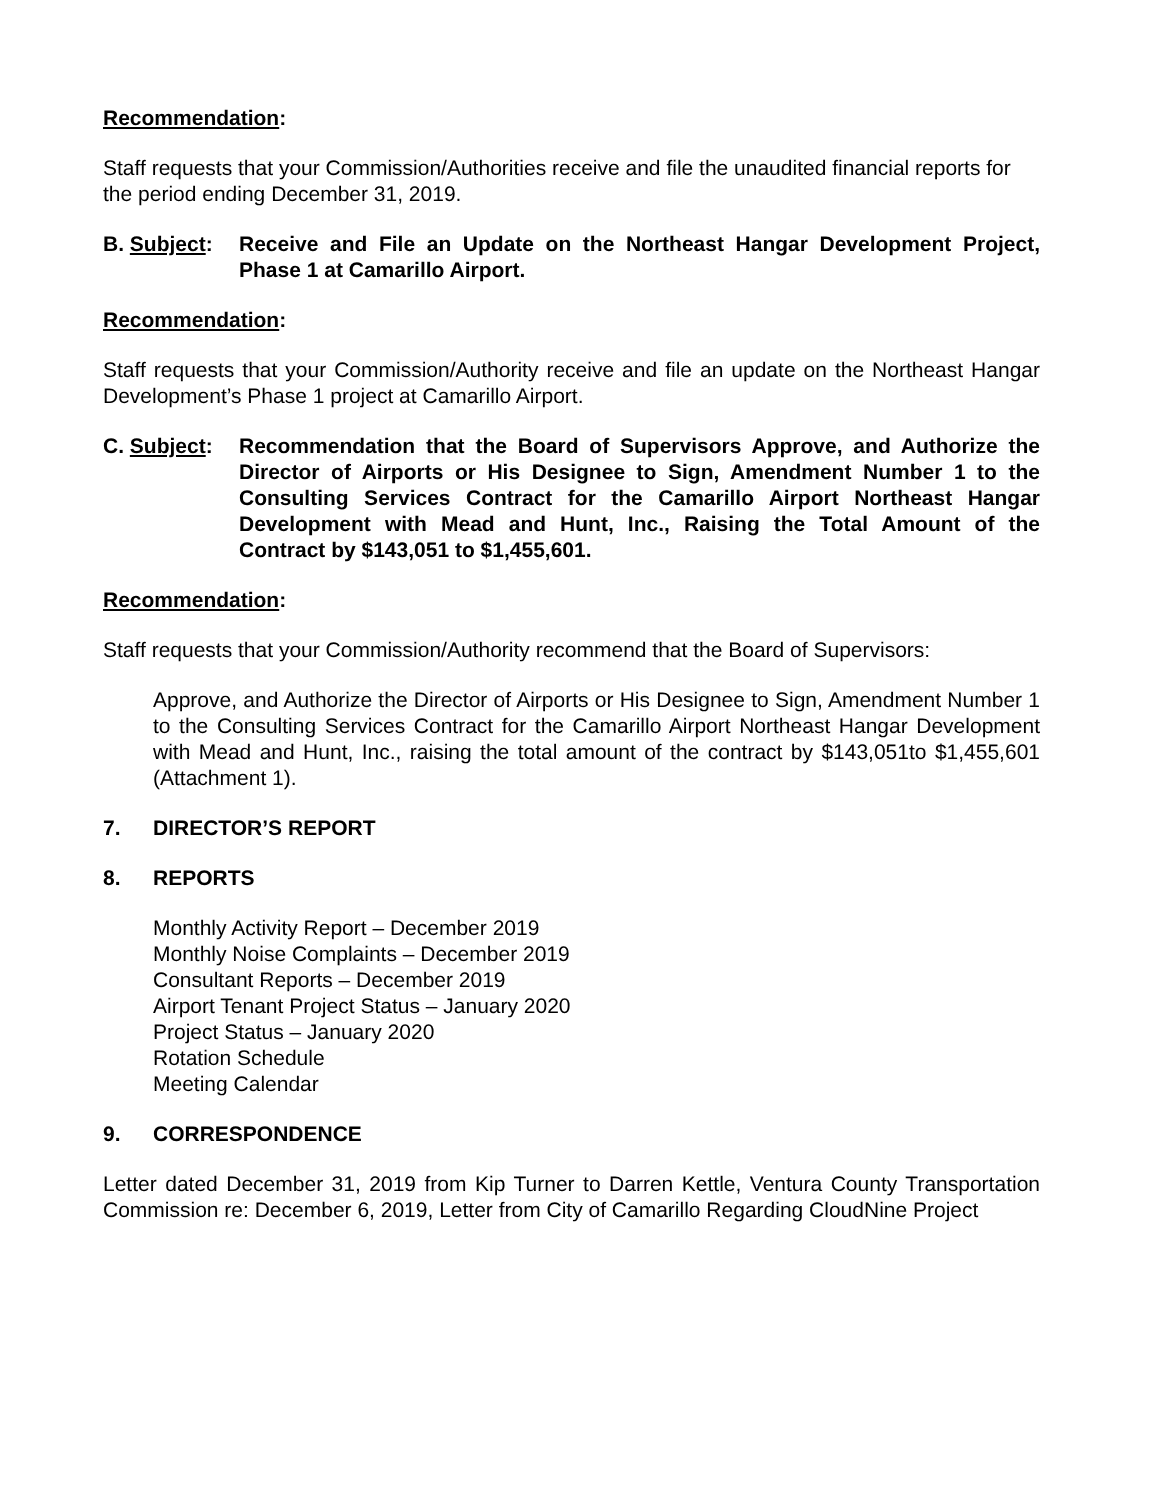Recommendation:
Staff requests that your Commission/Authorities receive and file the unaudited financial reports for the period ending December 31, 2019.
B. Subject:
Receive and File an Update on the Northeast Hangar Development Project, Phase 1 at Camarillo Airport.
Recommendation:
Staff requests that your Commission/Authority receive and file an update on the Northeast Hangar Development’s Phase 1 project at Camarillo Airport.
C. Subject:
Recommendation that the Board of Supervisors Approve, and Authorize the Director of Airports or His Designee to Sign, Amendment Number 1 to the Consulting Services Contract for the Camarillo Airport Northeast Hangar Development with Mead and Hunt, Inc., Raising the Total Amount of the Contract by $143,051 to $1,455,601.
Recommendation:
Staff requests that your Commission/Authority recommend that the Board of Supervisors:
Approve, and Authorize the Director of Airports or His Designee to Sign, Amendment Number 1 to the Consulting Services Contract for the Camarillo Airport Northeast Hangar Development with Mead and Hunt, Inc., raising the total amount of the contract by $143,051to $1,455,601 (Attachment 1).
7. DIRECTOR’S REPORT
8. REPORTS
Monthly Activity Report – December 2019
Monthly Noise Complaints – December 2019
Consultant Reports – December 2019
Airport Tenant Project Status – January 2020
Project Status – January 2020
Rotation Schedule
Meeting Calendar
9. CORRESPONDENCE
Letter dated December 31, 2019 from Kip Turner to Darren Kettle, Ventura County Transportation Commission re: December 6, 2019, Letter from City of Camarillo Regarding CloudNine Project